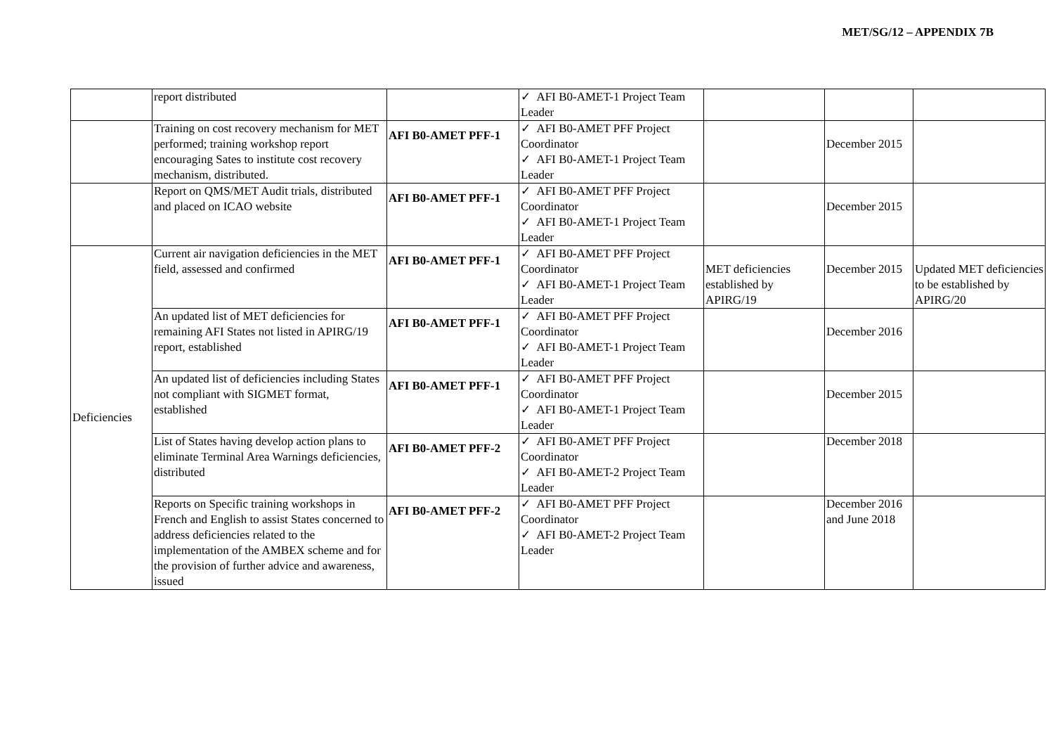MET/SG/12 – APPENDIX 7B
| | report distributed | | ✓ AFI B0-AMET-1 Project Team Leader | | | |
| | Training on cost recovery mechanism for MET performed; training workshop report encouraging Sates to institute cost recovery mechanism, distributed. | AFI B0-AMET PFF-1 | ✓ AFI B0-AMET PFF Project Coordinator ✓ AFI B0-AMET-1 Project Team Leader | | December 2015 | |
| | Report on QMS/MET Audit trials, distributed and placed on ICAO website | AFI B0-AMET PFF-1 | ✓ AFI B0-AMET PFF Project Coordinator ✓ AFI B0-AMET-1 Project Team Leader | | December 2015 | |
| Deficiencies | Current air navigation deficiencies in the MET field, assessed and confirmed | AFI B0-AMET PFF-1 | ✓ AFI B0-AMET PFF Project Coordinator ✓ AFI B0-AMET-1 Project Team Leader | MET deficiencies established by APIRG/19 | December 2015 | Updated MET deficiencies to be established by APIRG/20 |
| | An updated list of MET deficiencies for remaining AFI States not listed in APIRG/19 report, established | AFI B0-AMET PFF-1 | ✓ AFI B0-AMET PFF Project Coordinator ✓ AFI B0-AMET-1 Project Team Leader | | December 2016 | |
| | An updated list of deficiencies including States not compliant with SIGMET format, established | AFI B0-AMET PFF-1 | ✓ AFI B0-AMET PFF Project Coordinator ✓ AFI B0-AMET-1 Project Team Leader | | December 2015 | |
| | List of States having develop action plans to eliminate Terminal Area Warnings deficiencies, distributed | AFI B0-AMET PFF-2 | ✓ AFI B0-AMET PFF Project Coordinator ✓ AFI B0-AMET-2 Project Team Leader | | December 2018 | |
| | Reports on Specific training workshops in French and English to assist States concerned to address deficiencies related to the implementation of the AMBEX scheme and for the provision of further advice and awareness, issued | AFI B0-AMET PFF-2 | ✓ AFI B0-AMET PFF Project Coordinator ✓ AFI B0-AMET-2 Project Team Leader | | December 2016 and June 2018 | |